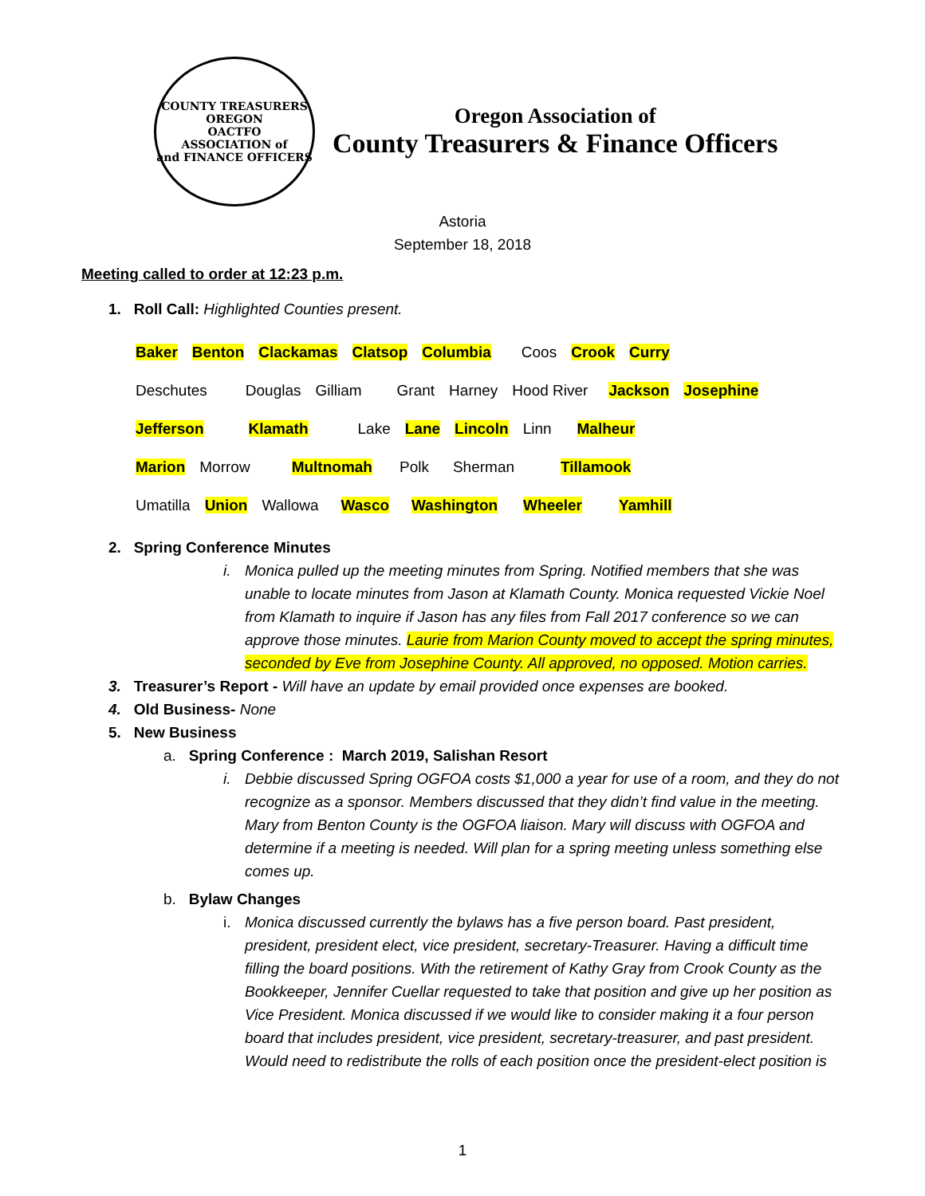COUNTY TREASURERS
OREGON
OACTFO
ASSOCIATION of
and FINANCE OFFICERS
Oregon Association of
County Treasurers & Finance Officers
Astoria
September 18, 2018
Meeting called to order at 12:23 p.m.
1. Roll Call: Highlighted Counties present.
Baker Benton Clackamas Clatsop Columbia Coos Crook Curry
Deschutes Douglas Gilliam Grant Harney Hood River Jackson Josephine
Jefferson Klamath Lake Lane Lincoln Linn Malheur
Marion Morrow Multnomah Polk Sherman Tillamook
Umatilla Union Wallowa Wasco Washington Wheeler Yamhill
2. Spring Conference Minutes
i. Monica pulled up the meeting minutes from Spring. Notified members that she was unable to locate minutes from Jason at Klamath County. Monica requested Vickie Noel from Klamath to inquire if Jason has any files from Fall 2017 conference so we can approve those minutes. Laurie from Marion County moved to accept the spring minutes, seconded by Eve from Josephine County. All approved, no opposed. Motion carries.
3. Treasurer’s Report - Will have an update by email provided once expenses are booked.
4. Old Business- None
5. New Business
a. Spring Conference : March 2019, Salishan Resort
i. Debbie discussed Spring OGFOA costs $1,000 a year for use of a room, and they do not recognize as a sponsor. Members discussed that they didn’t find value in the meeting. Mary from Benton County is the OGFOA liaison. Mary will discuss with OGFOA and determine if a meeting is needed. Will plan for a spring meeting unless something else comes up.
b. Bylaw Changes
i. Monica discussed currently the bylaws has a five person board. Past president, president, president elect, vice president, secretary-Treasurer. Having a difficult time filling the board positions. With the retirement of Kathy Gray from Crook County as the Bookkeeper, Jennifer Cuellar requested to take that position and give up her position as Vice President. Monica discussed if we would like to consider making it a four person board that includes president, vice president, secretary-treasurer, and past president. Would need to redistribute the rolls of each position once the president-elect position is
1